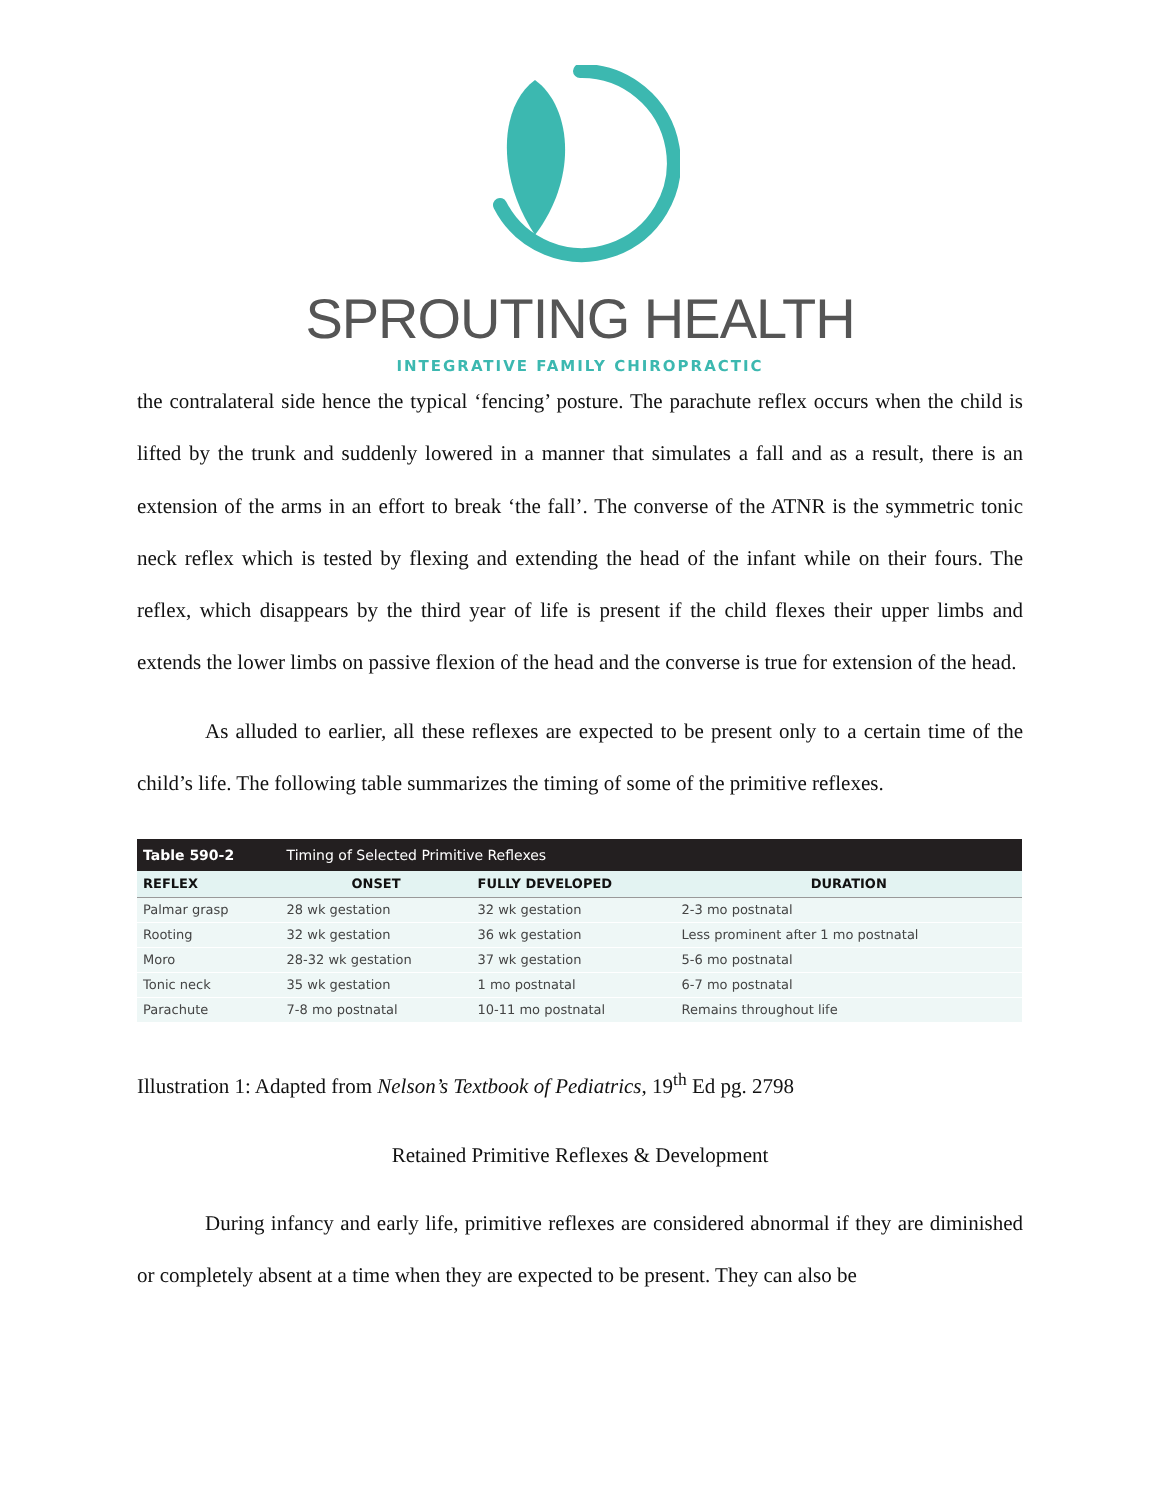SPROUTING HEALTH
INTEGRATIVE FAMILY CHIROPRACTIC
the contralateral side hence the typical ‘fencing’ posture. The parachute reflex occurs when the child is lifted by the trunk and suddenly lowered in a manner that simulates a fall and as a result, there is an extension of the arms in an effort to break ‘the fall’. The converse of the ATNR is the symmetric tonic neck reflex which is tested by flexing and extending the head of the infant while on their fours. The reflex, which disappears by the third year of life is present if the child flexes their upper limbs and extends the lower limbs on passive flexion of the head and the converse is true for extension of the head.
As alluded to earlier, all these reflexes are expected to be present only to a certain time of the child’s life. The following table summarizes the timing of some of the primitive reflexes.
| Table 590-2 | Timing of Selected Primitive Reflexes | | |
| REFLEX | ONSET | FULLY DEVELOPED | DURATION |
| Palmar grasp | 28 wk gestation | 32 wk gestation | 2-3 mo postnatal |
| Rooting | 32 wk gestation | 36 wk gestation | Less prominent after 1 mo postnatal |
| Moro | 28-32 wk gestation | 37 wk gestation | 5-6 mo postnatal |
| Tonic neck | 35 wk gestation | 1 mo postnatal | 6-7 mo postnatal |
| Parachute | 7-8 mo postnatal | 10-11 mo postnatal | Remains throughout life |
Illustration 1: Adapted from Nelson’s Textbook of Pediatrics, 19<sup>th</sup> Ed pg. 2798
Retained Primitive Reflexes & Development
During infancy and early life, primitive reflexes are considered abnormal if they are diminished or completely absent at a time when they are expected to be present. They can also be